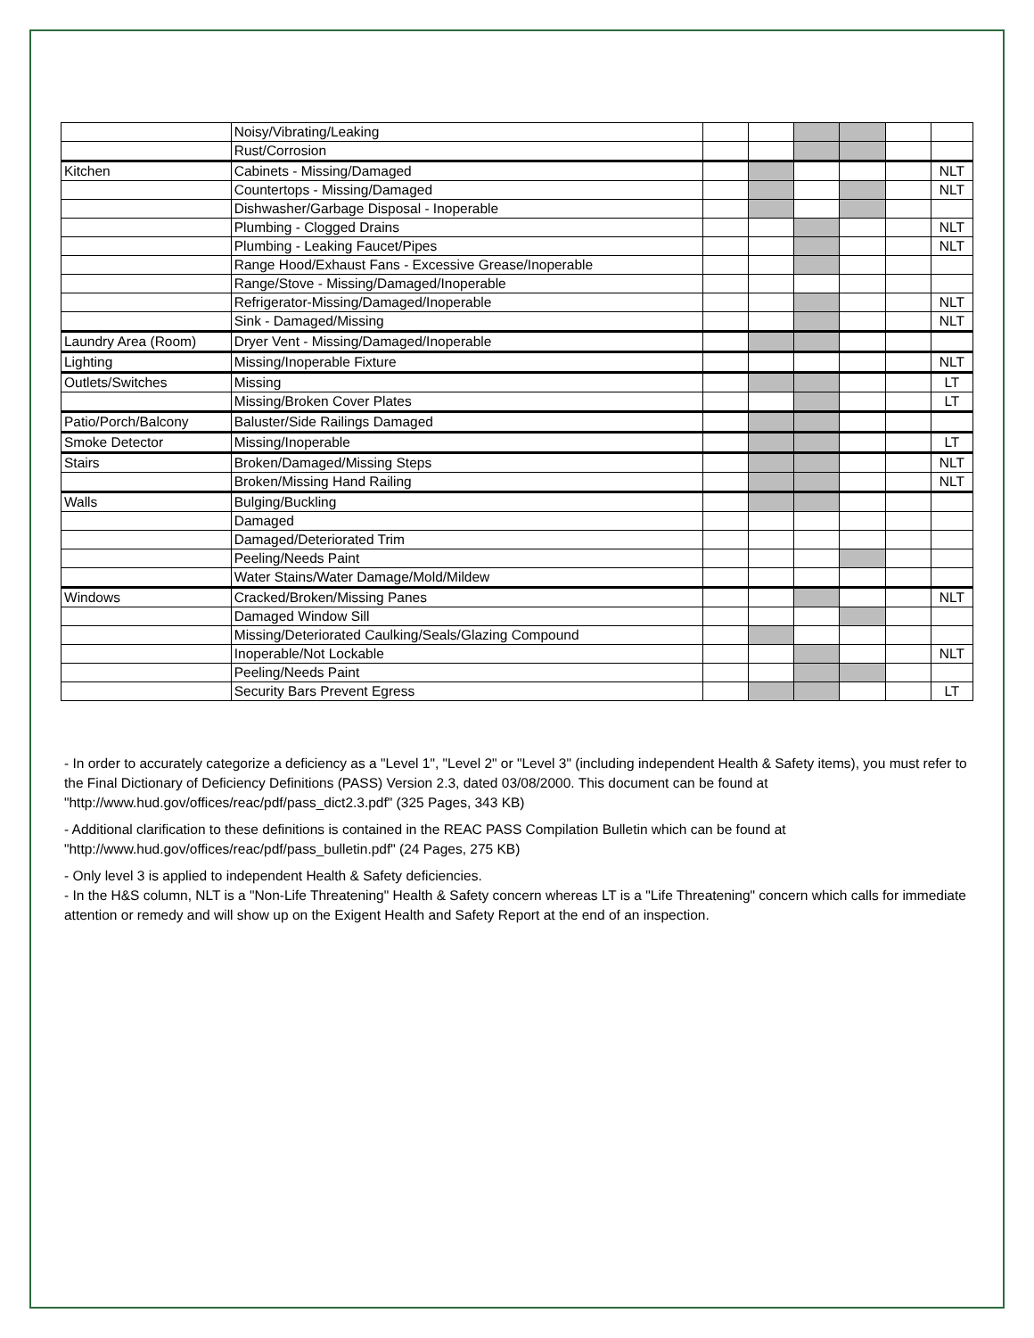| | Noisy/Vibrating/Leaking | | | | | | |
| | Rust/Corrosion | | | | | | |
| Kitchen | Cabinets - Missing/Damaged | | | | | | NLT |
| | Countertops - Missing/Damaged | | | | | | NLT |
| | Dishwasher/Garbage Disposal - Inoperable | | | | | | |
| | Plumbing - Clogged Drains | | | | | | NLT |
| | Plumbing - Leaking Faucet/Pipes | | | | | | NLT |
| | Range Hood/Exhaust Fans - Excessive Grease/Inoperable | | | | | | |
| | Range/Stove - Missing/Damaged/Inoperable | | | | | | |
| | Refrigerator-Missing/Damaged/Inoperable | | | | | | NLT |
| | Sink - Damaged/Missing | | | | | | NLT |
| Laundry Area (Room) | Dryer Vent - Missing/Damaged/Inoperable | | | | | | |
| Lighting | Missing/Inoperable Fixture | | | | | | NLT |
| Outlets/Switches | Missing | | | | | | LT |
| | Missing/Broken Cover Plates | | | | | | LT |
| Patio/Porch/Balcony | Baluster/Side Railings Damaged | | | | | | |
| Smoke Detector | Missing/Inoperable | | | | | | LT |
| Stairs | Broken/Damaged/Missing Steps | | | | | | NLT |
| | Broken/Missing Hand Railing | | | | | | NLT |
| Walls | Bulging/Buckling | | | | | | |
| | Damaged | | | | | | |
| | Damaged/Deteriorated Trim | | | | | | |
| | Peeling/Needs Paint | | | | | | |
| | Water Stains/Water Damage/Mold/Mildew | | | | | | |
| Windows | Cracked/Broken/Missing Panes | | | | | | NLT |
| | Damaged Window Sill | | | | | | |
| | Missing/Deteriorated Caulking/Seals/Glazing Compound | | | | | | |
| | Inoperable/Not Lockable | | | | | | NLT |
| | Peeling/Needs Paint | | | | | | |
| | Security Bars Prevent Egress | | | | | | LT |
- In order to accurately categorize a deficiency as a "Level 1", "Level 2" or "Level 3" (including independent Health & Safety items), you must refer to the Final Dictionary of Deficiency Definitions (PASS) Version 2.3, dated 03/08/2000. This document can be found at "http://www.hud.gov/offices/reac/pdf/pass_dict2.3.pdf" (325 Pages, 343 KB)
- Additional clarification to these definitions is contained in the REAC PASS Compilation Bulletin which can be found at "http://www.hud.gov/offices/reac/pdf/pass_bulletin.pdf" (24 Pages, 275 KB)
- Only level 3 is applied to independent Health & Safety deficiencies.
- In the H&S column, NLT is a "Non-Life Threatening" Health & Safety concern whereas LT is a "Life Threatening" concern which calls for immediate attention or remedy and will show up on the Exigent Health and Safety Report at the end of an inspection.